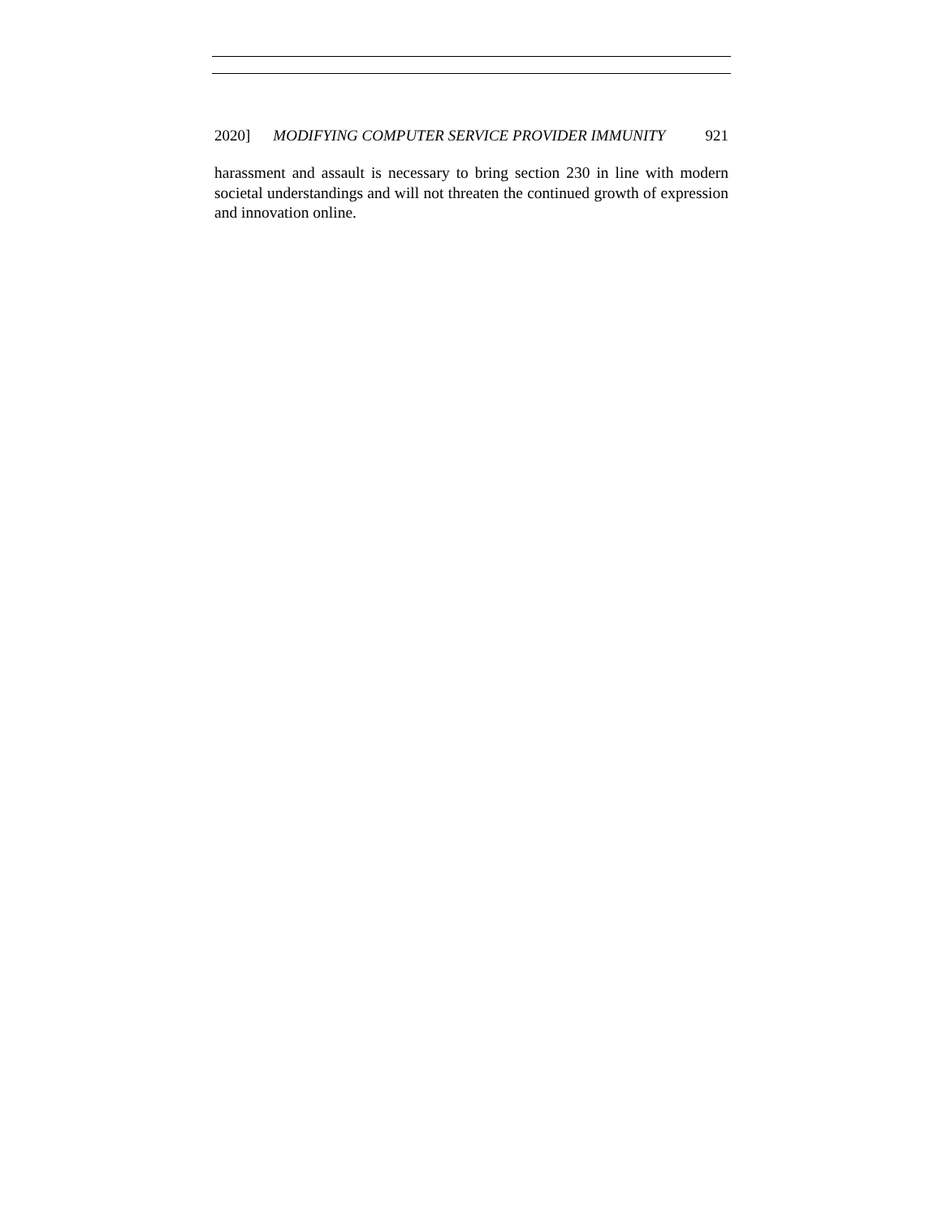2020] MODIFYING COMPUTER SERVICE PROVIDER IMMUNITY 921
harassment and assault is necessary to bring section 230 in line with modern societal understandings and will not threaten the continued growth of expression and innovation online.